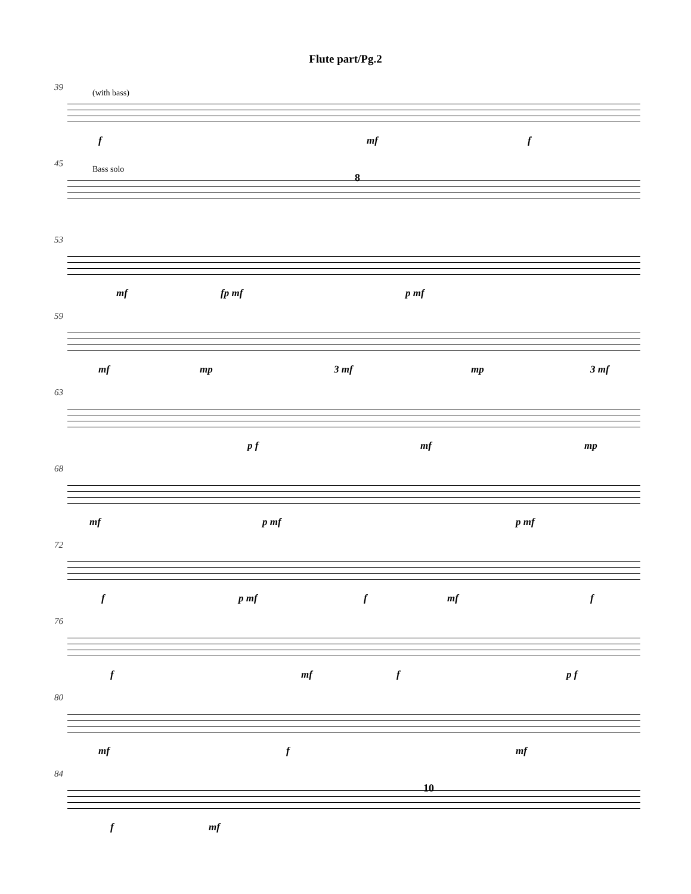Flute part/Pg.2
39
(with bass)
f mf f
45
Bass solo
8
53
mf fp mf p mf
59
mf mp 3 mf mp 3 mf
63
p f mf mp
68
mf p mf p mf
72
f p mf f mf f
76
f mf f p f
80
mf f mf
84
f mf
10